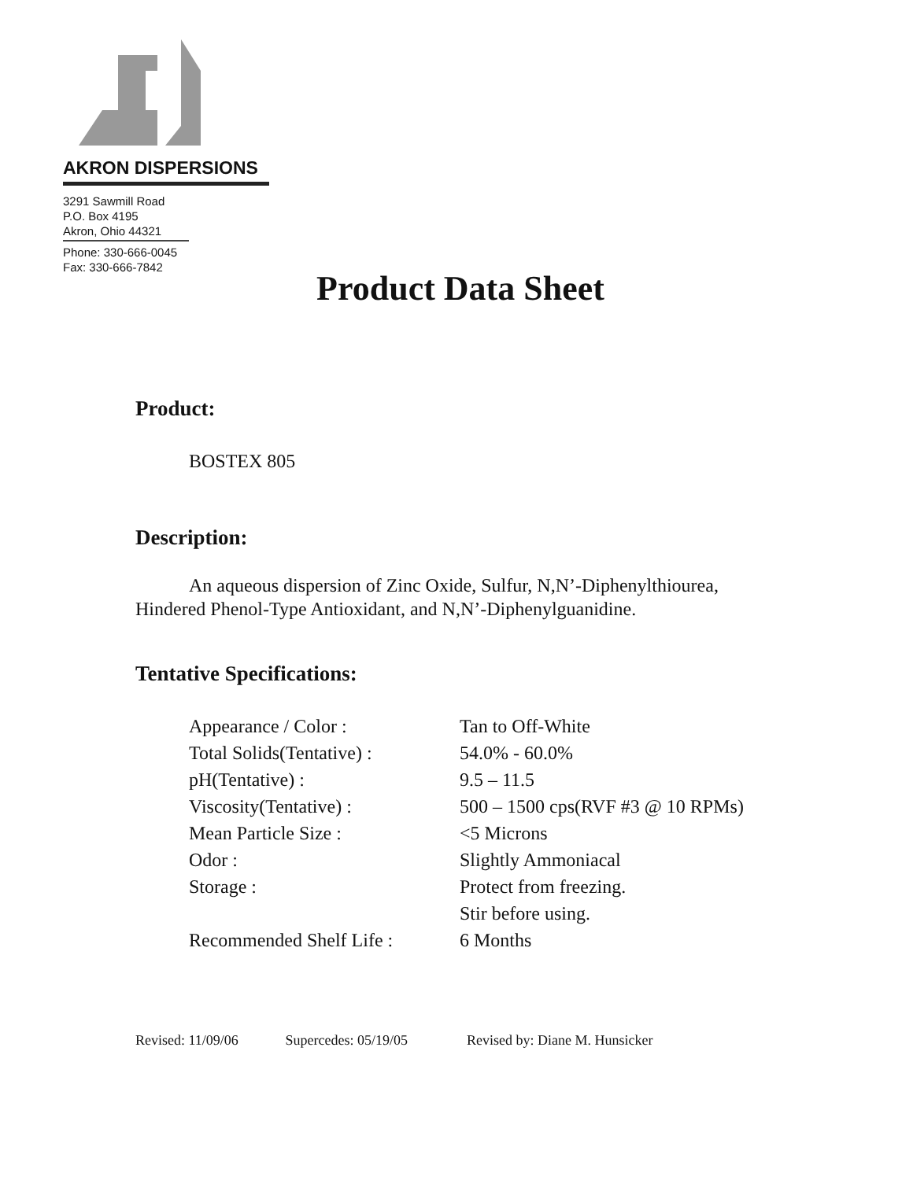AKRON DISPERSIONS
3291 Sawmill Road
P.O. Box 4195
Akron, Ohio 44321
Phone: 330-666-0045
Fax: 330-666-7842
Product Data Sheet
Product:
BOSTEX 805
Description:
An aqueous dispersion of Zinc Oxide, Sulfur, N,N’-Diphenylthiourea, Hindered Phenol-Type Antioxidant, and N,N’-Diphenylguanidine.
Tentative Specifications:
| Appearance / Color : | Tan to Off-White |
| Total Solids(Tentative) : | 54.0% - 60.0% |
| pH(Tentative) : | 9.5 – 11.5 |
| Viscosity(Tentative) : | 500 – 1500 cps(RVF #3 @ 10 RPMs) |
| Mean Particle Size : | <5 Microns |
| Odor : | Slightly Ammoniacal |
| Storage : | Protect from freezing. |
| | Stir before using. |
| Recommended Shelf Life : | 6 Months |
Revised: 11/09/06 Supercedes: 05/19/05 Revised by: Diane M. Hunsicker